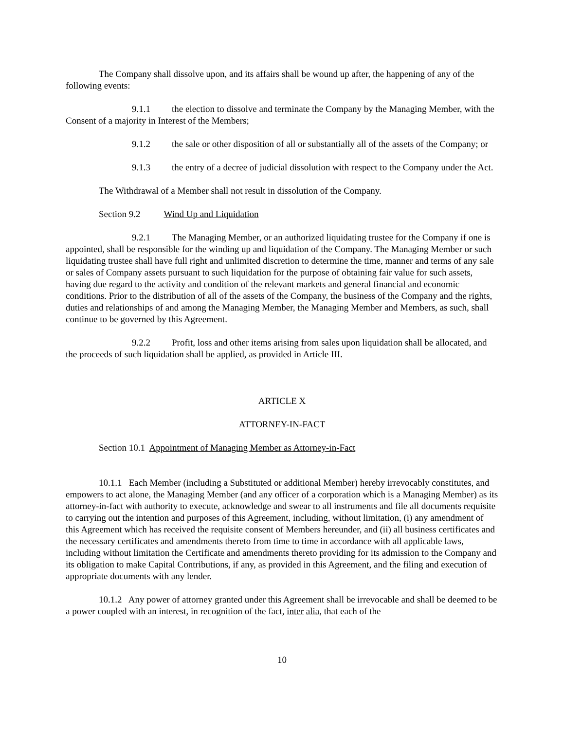The Company shall dissolve upon, and its affairs shall be wound up after, the happening of any of the following events:
9.1.1 the election to dissolve and terminate the Company by the Managing Member, with the Consent of a majority in Interest of the Members;
9.1.2 the sale or other disposition of all or substantially all of the assets of the Company; or
9.1.3 the entry of a decree of judicial dissolution with respect to the Company under the Act.
The Withdrawal of a Member shall not result in dissolution of the Company.
Section 9.2 Wind Up and Liquidation
9.2.1 The Managing Member, or an authorized liquidating trustee for the Company if one is appointed, shall be responsible for the winding up and liquidation of the Company. The Managing Member or such liquidating trustee shall have full right and unlimited discretion to determine the time, manner and terms of any sale or sales of Company assets pursuant to such liquidation for the purpose of obtaining fair value for such assets, having due regard to the activity and condition of the relevant markets and general financial and economic conditions. Prior to the distribution of all of the assets of the Company, the business of the Company and the rights, duties and relationships of and among the Managing Member, the Managing Member and Members, as such, shall continue to be governed by this Agreement.
9.2.2 Profit, loss and other items arising from sales upon liquidation shall be allocated, and the proceeds of such liquidation shall be applied, as provided in Article III.
ARTICLE X
ATTORNEY-IN-FACT
Section 10.1 Appointment of Managing Member as Attorney-in-Fact
10.1.1 Each Member (including a Substituted or additional Member) hereby irrevocably constitutes, and empowers to act alone, the Managing Member (and any officer of a corporation which is a Managing Member) as its attorney-in-fact with authority to execute, acknowledge and swear to all instruments and file all documents requisite to carrying out the intention and purposes of this Agreement, including, without limitation, (i) any amendment of this Agreement which has received the requisite consent of Members hereunder, and (ii) all business certificates and the necessary certificates and amendments thereto from time to time in accordance with all applicable laws, including without limitation the Certificate and amendments thereto providing for its admission to the Company and its obligation to make Capital Contributions, if any, as provided in this Agreement, and the filing and execution of appropriate documents with any lender.
10.1.2 Any power of attorney granted under this Agreement shall be irrevocable and shall be deemed to be a power coupled with an interest, in recognition of the fact, inter alia, that each of the
10